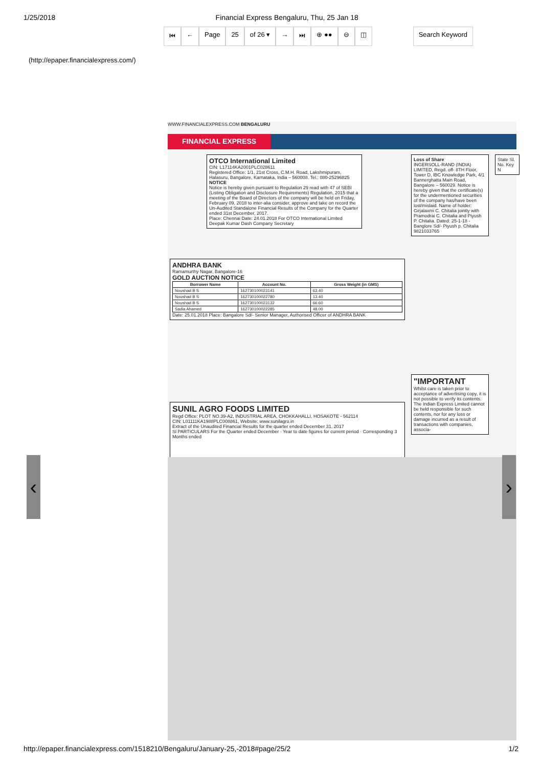1/25/2018 Financial Express Bengaluru, Thu, 25 Jan 18
⏮ ← Page 25 of 26 ▾ → ⏭ ⊕ ●● ⊖ ◫ Search Keyword
(http://epaper.financialexpress.com/)
WWW.FINANCIALEXPRESS.COM BENGALURU
FINANCIAL EXPRESS
OTCO International Limited
CIN: L17114KA2001PLC028611
Registered Office: 1/1, 21st Cross, C.M.H. Road, Lakshmipuram, Halasuru, Bangalore, Karnataka, India – 560008. Tel.: 080-25296825
NOTICE
Notice is hereby given pursuant to Regulation 29 read with 47 of SEBI (Listing Obligation and Disclosure Requirements) Regulation, 2015 that a meeting of the Board of Directors of the company will be held on Friday, February 09, 2018 to inter-alia consider, approve and take on record the Un-Audited Standalone Financial Results of the Company for the Quarter ended 31st December, 2017.
Place: Chennai Date: 24.01.2018 For OTCO International Limited Deepak Kumar Dash Company Secretary
ANDHRA BANK
Ramamurthy Nagar, Bangalore-16
GOLD AUCTION NOTICE
| Borrower Name | Account No. | Gross Weight (in GMS) |
| --- | --- | --- |
| Noushad B S | 162730100023141 | 63.40 |
| Noushad B S | 162730100022780 | 13.40 |
| Noushad B S | 162730100023132 | 66.60 |
| Sadia Ahamed | 162730100022285 | 48.00 |
Date: 25.01.2018 Place: Bangalore Sd/- Senior Manager, Authorised Officer of ANDHRA BANK
SUNIL AGRO FOODS LIMITED
Regd Office: PLOT NO.39-A2, INDUSTRIAL AREA, CHOKKAHALLI, HOSAKOTE - 562114
CIN: L01111KA1988PLC008861, Website: www.sunilagro.in
Extract of the Unaudited Financial Results for the quarter ended December 31, 2017
Sl PARTICULARS For the Quarter ended December · Year to date figures for current period · Corresponding 3 Months ended
Loss of Share
INGERSOLL-RAND (INDIA) LIMITED, Regd. off- 8TH Floor, Tower D, IBC Knowledge Park, 4/1 Bannerghatta Main Road, Bangalore – 560029. Notice is hereby given that the certificate(s) for the undermentioned securities of the company has/have been lost/mislaid. Name of holder: Girjalaxmi C. Chitalia jointly with Pramodrai C. Chitalia and Piyush P. Chitalia. Dated: 25-1-18 - Banglore Sd/- Piyush p. Chitalia 9821033765
"IMPORTANT
Whilst care is taken prior to acceptance of advertising copy, it is not possible to verify its contents. The Indian Express Limited cannot be held responsible for such contents, nor for any loss or damage incurred as a result of transactions with companies, associa-
State Sl. No. Key N
‹ ›
http://epaper.financialexpress.com/1518210/Bengaluru/January-25,-2018#page/25/2 1/2